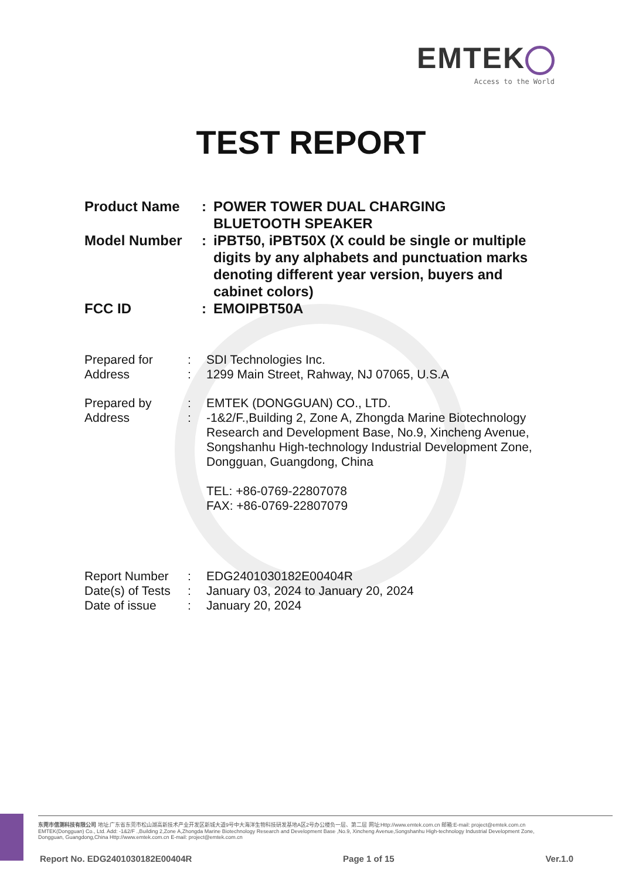EMTEK
Access to the World
TEST REPORT
| Product Name | : | POWER TOWER DUAL CHARGING BLUETOOTH SPEAKER |
| Model Number | : | iPBT50, iPBT50X (X could be single or multiple digits by any alphabets and punctuation marks denoting different year version, buyers and cabinet colors) |
| FCC ID | : | EMOIPBT50A |
| Prepared for | : | SDI Technologies Inc. |
| Address | : | 1299 Main Street, Rahway, NJ 07065, U.S.A |
| Prepared by | : | EMTEK (DONGGUAN) CO., LTD. |
| Address | : | -1&2/F.,Building 2, Zone A, Zhongda Marine Biotechnology Research and Development Base, No.9, Xincheng Avenue, Songshanhu High-technology Industrial Development Zone, Dongguan, Guangdong, China TEL: +86-0769-22807078 FAX: +86-0769-22807079 |
| Report Number | : | EDG2401030182E00404R |
| Date(s) of Tests | : | January 03, 2024 to January 20, 2024 |
| Date of issue | : | January 20, 2024 |
东莞市信测科技有限公司 地址:广东省东莞市松山湖高新技术产业开发区新城大道9号中大海洋生物科技研发基地A区2号办公楼负一层、第二层 网址:Http://www.emtek.com.cn 邮箱:E-mail: project@emtek.com.cn
EMTEK(Dongguan) Co., Ltd. Add: -1&2/F .,Building 2,Zone A,Zhongda Marine Biotechnology Research and Development Base ,No.9, Xincheng Avenue,Songshanhu High-technology Industrial Development Zone,
Dongguan, Guangdong,China Http://www.emtek.com.cn E-mail: project@emtek.com.cn
Report No. EDG2401030182E00404R Page 1 of 15 Ver.1.0